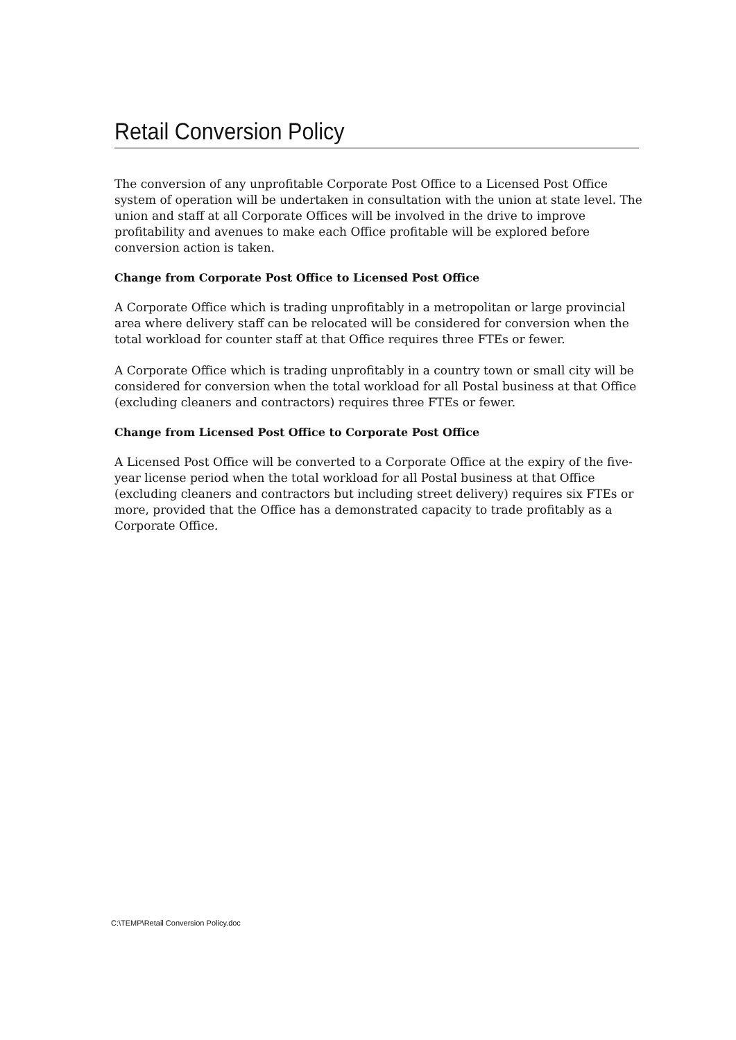Retail Conversion Policy
The conversion of any unprofitable Corporate Post Office to a Licensed Post Office system of operation will be undertaken in consultation with the union at state level. The union and staff at all Corporate Offices will be involved in the drive to improve profitability and avenues to make each Office profitable will be explored before conversion action is taken.
Change from Corporate Post Office to Licensed Post Office
A Corporate Office which is trading unprofitably in a metropolitan or large provincial area where delivery staff can be relocated will be considered for conversion when the total workload for counter staff at that Office requires three FTEs or fewer.
A Corporate Office which is trading unprofitably in a country town or small city will be considered for conversion when the total workload for all Postal business at that Office (excluding cleaners and contractors) requires three FTEs or fewer.
Change from Licensed Post Office to Corporate Post Office
A Licensed Post Office will be converted to a Corporate Office at the expiry of the five-year license period when the total workload for all Postal business at that Office (excluding cleaners and contractors but including street delivery) requires six FTEs or more, provided that the Office has a demonstrated capacity to trade profitably as a Corporate Office.
C:\TEMP\Retail Conversion Policy.doc